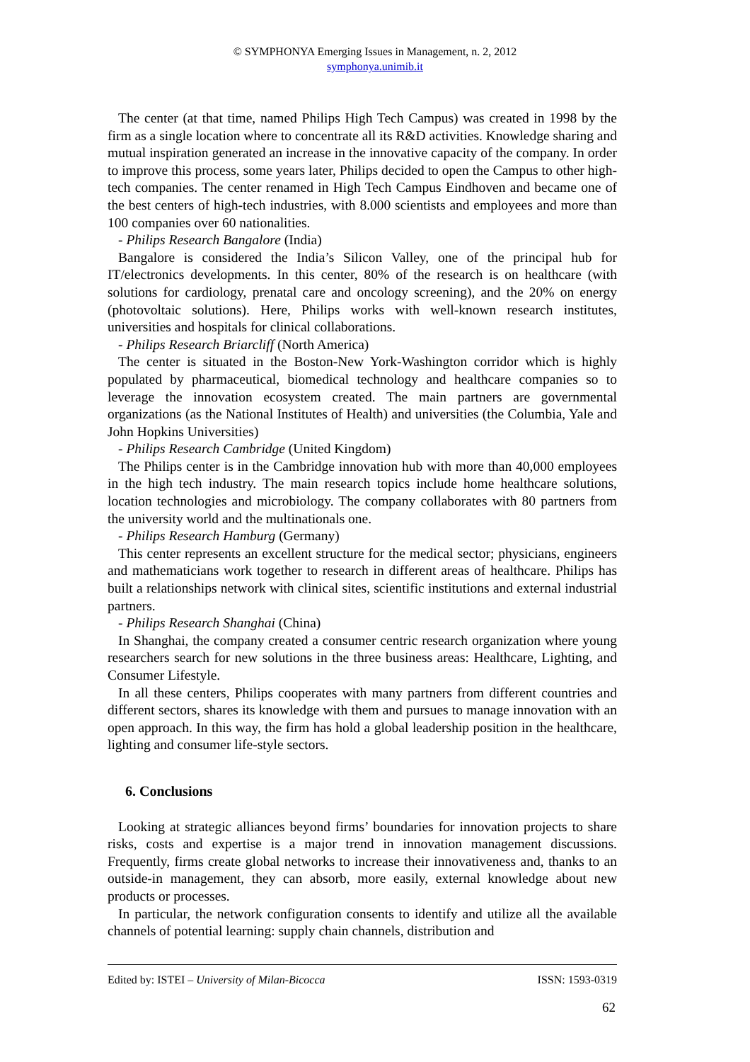© SYMPHONYA Emerging Issues in Management, n. 2, 2012
symphonya.unimib.it
The center (at that time, named Philips High Tech Campus) was created in 1998 by the firm as a single location where to concentrate all its R&D activities. Knowledge sharing and mutual inspiration generated an increase in the innovative capacity of the company. In order to improve this process, some years later, Philips decided to open the Campus to other high-tech companies. The center renamed in High Tech Campus Eindhoven and became one of the best centers of high-tech industries, with 8.000 scientists and employees and more than 100 companies over 60 nationalities.
- Philips Research Bangalore (India)
Bangalore is considered the India’s Silicon Valley, one of the principal hub for IT/electronics developments. In this center, 80% of the research is on healthcare (with solutions for cardiology, prenatal care and oncology screening), and the 20% on energy (photovoltaic solutions). Here, Philips works with well-known research institutes, universities and hospitals for clinical collaborations.
- Philips Research Briarcliff (North America)
The center is situated in the Boston-New York-Washington corridor which is highly populated by pharmaceutical, biomedical technology and healthcare companies so to leverage the innovation ecosystem created. The main partners are governmental organizations (as the National Institutes of Health) and universities (the Columbia, Yale and John Hopkins Universities)
- Philips Research Cambridge (United Kingdom)
The Philips center is in the Cambridge innovation hub with more than 40,000 employees in the high tech industry. The main research topics include home healthcare solutions, location technologies and microbiology. The company collaborates with 80 partners from the university world and the multinationals one.
- Philips Research Hamburg (Germany)
This center represents an excellent structure for the medical sector; physicians, engineers and mathematicians work together to research in different areas of healthcare. Philips has built a relationships network with clinical sites, scientific institutions and external industrial partners.
- Philips Research Shanghai (China)
In Shanghai, the company created a consumer centric research organization where young researchers search for new solutions in the three business areas: Healthcare, Lighting, and Consumer Lifestyle.
In all these centers, Philips cooperates with many partners from different countries and different sectors, shares its knowledge with them and pursues to manage innovation with an open approach. In this way, the firm has hold a global leadership position in the healthcare, lighting and consumer life-style sectors.
6. Conclusions
Looking at strategic alliances beyond firms’ boundaries for innovation projects to share risks, costs and expertise is a major trend in innovation management discussions. Frequently, firms create global networks to increase their innovativeness and, thanks to an outside-in management, they can absorb, more easily, external knowledge about new products or processes.
In particular, the network configuration consents to identify and utilize all the available channels of potential learning: supply chain channels, distribution and
Edited by: ISTEI – University of Milan-Bicocca ISSN: 1593-0319
62